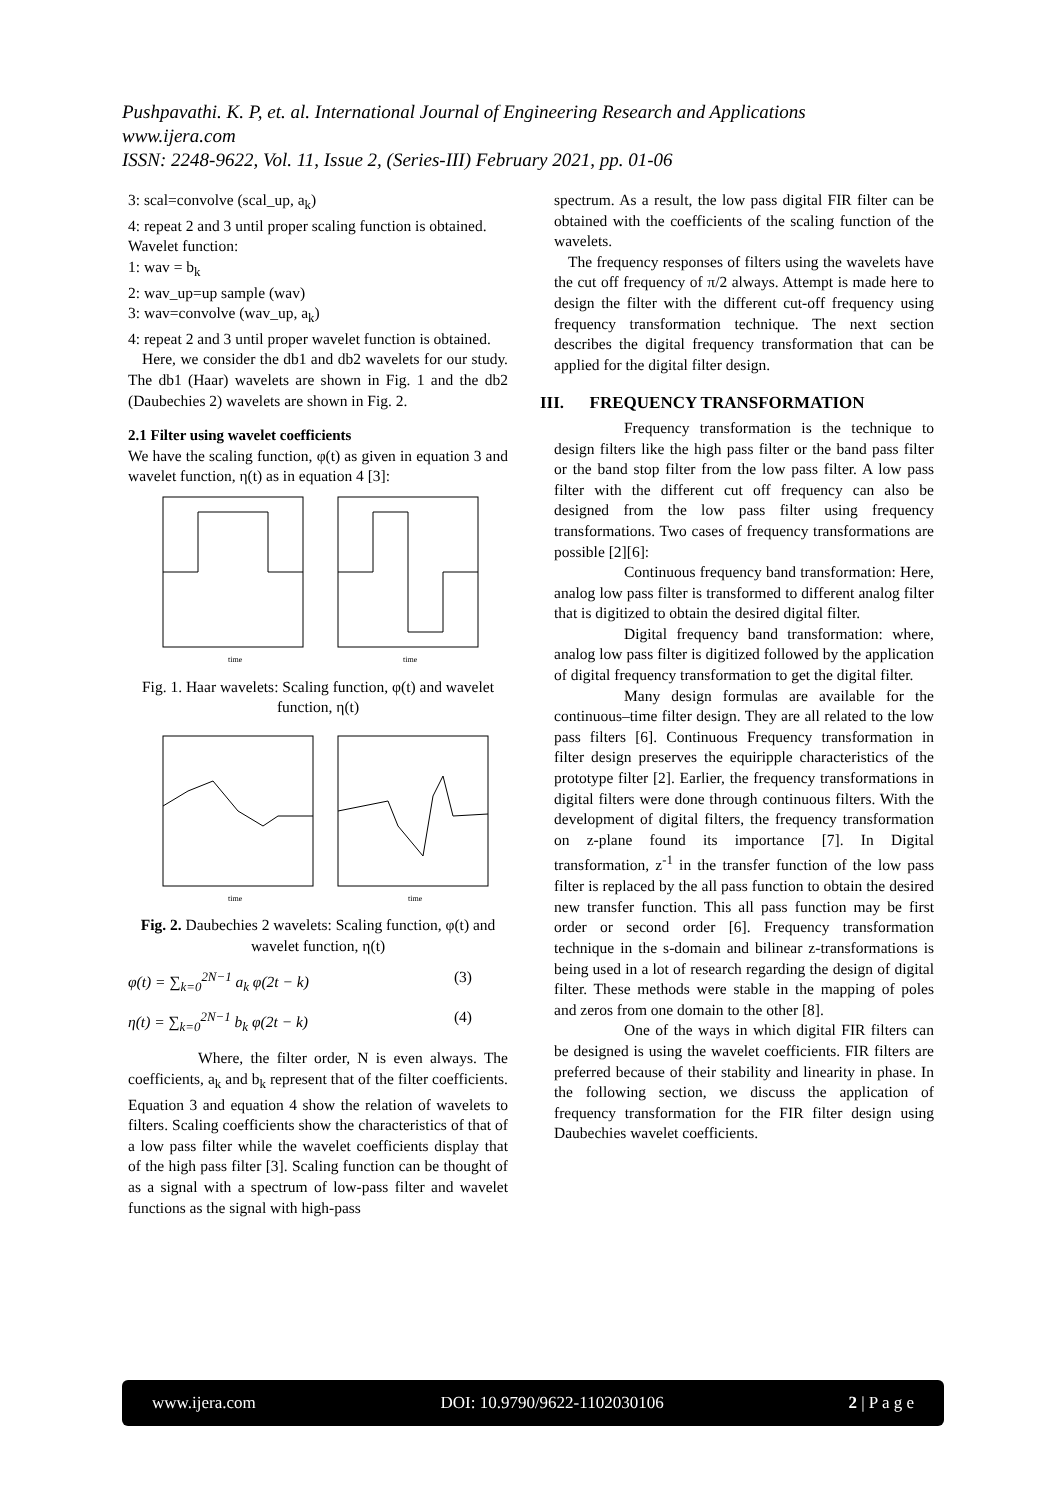Pushpavathi. K. P, et. al. International Journal of Engineering Research and Applications
www.ijera.com
ISSN: 2248-9622, Vol. 11, Issue 2, (Series-III) February 2021, pp. 01-06
3: scal=convolve (scal_up, a<sub>k</sub>)
4: repeat 2 and 3 until proper scaling function is obtained.
Wavelet function:
1: wav = b<sub>k</sub>
2: wav_up=up sample (wav)
3: wav=convolve (wav_up, a<sub>k</sub>)
4: repeat 2 and 3 until proper wavelet function is obtained.
Here, we consider the db1 and db2 wavelets for our study. The db1 (Haar) wavelets are shown in Fig. 1 and the db2 (Daubechies 2) wavelets are shown in Fig. 2.
2.1 Filter using wavelet coefficients
We have the scaling function, φ(t) as given in equation 3 and wavelet function, η(t) as in equation 4 [3]:
time
time
Fig. 1. Haar wavelets: Scaling function, φ(t) and wavelet function, η(t)
time
time
Fig. 2. Daubechies 2 wavelets: Scaling function, φ(t) and wavelet function, η(t)
φ(t) = ∑<sub>k=0</sub><sup>2N−1</sup> a<sub>k</sub> φ(2t − k) (3)
η(t) = ∑<sub>k=0</sub><sup>2N−1</sup> b<sub>k</sub> φ(2t − k) (4)
Where, the filter order, N is even always. The coefficients, a<sub>k</sub> and b<sub>k</sub> represent that of the filter coefficients. Equation 3 and equation 4 show the relation of wavelets to filters. Scaling coefficients show the characteristics of that of a low pass filter while the wavelet coefficients display that of the high pass filter [3]. Scaling function can be thought of as a signal with a spectrum of low-pass filter and wavelet functions as the signal with high-pass
spectrum. As a result, the low pass digital FIR filter can be obtained with the coefficients of the scaling function of the wavelets.
The frequency responses of filters using the wavelets have the cut off frequency of π/2 always. Attempt is made here to design the filter with the different cut-off frequency using frequency transformation technique. The next section describes the digital frequency transformation that can be applied for the digital filter design.
III. FREQUENCY TRANSFORMATION
Frequency transformation is the technique to design filters like the high pass filter or the band pass filter or the band stop filter from the low pass filter. A low pass filter with the different cut off frequency can also be designed from the low pass filter using frequency transformations. Two cases of frequency transformations are possible [2][6]:
Continuous frequency band transformation: Here, analog low pass filter is transformed to different analog filter that is digitized to obtain the desired digital filter.
Digital frequency band transformation: where, analog low pass filter is digitized followed by the application of digital frequency transformation to get the digital filter.
Many design formulas are available for the continuous–time filter design. They are all related to the low pass filters [6]. Continuous Frequency transformation in filter design preserves the equiripple characteristics of the prototype filter [2]. Earlier, the frequency transformations in digital filters were done through continuous filters. With the development of digital filters, the frequency transformation on z-plane found its importance [7]. In Digital transformation, z<sup>-1</sup> in the transfer function of the low pass filter is replaced by the all pass function to obtain the desired new transfer function. This all pass function may be first order or second order [6]. Frequency transformation technique in the s-domain and bilinear z-transformations is being used in a lot of research regarding the design of digital filter. These methods were stable in the mapping of poles and zeros from one domain to the other [8].
One of the ways in which digital FIR filters can be designed is using the wavelet coefficients. FIR filters are preferred because of their stability and linearity in phase. In the following section, we discuss the application of frequency transformation for the FIR filter design using Daubechies wavelet coefficients.
www.ijera.com DOI: 10.9790/9622-1102030106 2 | P a g e